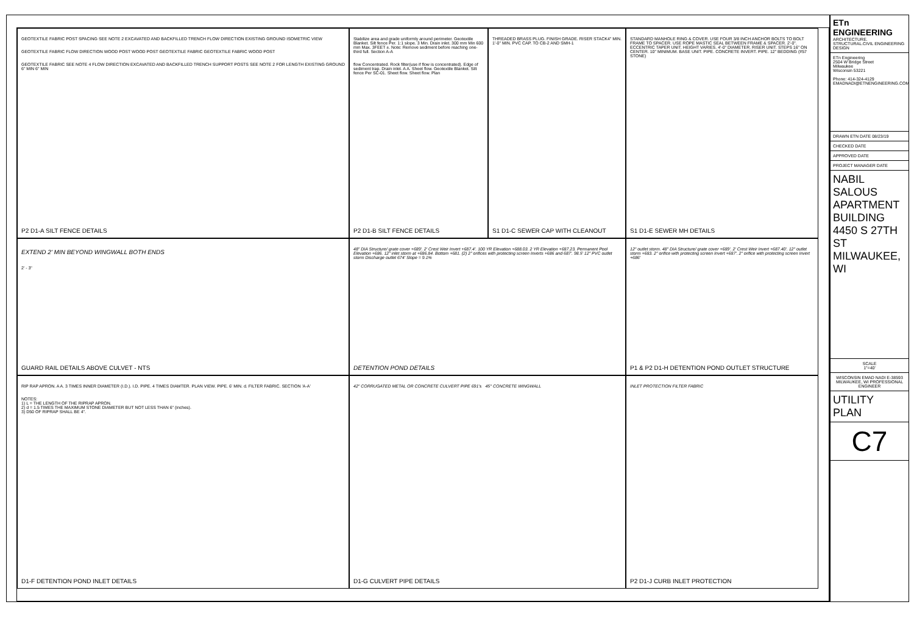GEOTEXTILE FABRIC POST SPACING SEE NOTE 2 EXCAVATED AND BACKFILLED TRENCH FLOW DIRECTION EXISTING GROUND ISOMETRIC VIEW
GEOTEXTILE FABRIC FLOW DIRECTION WOOD POST WOOD POST GEOTEXTILE FABRIC GEOTEXTILE FABRIC WOOD POST
GEOTEXTILE FABRIC SEE NOTE 4 FLOW DIRECTION EXCAVATED AND BACKFILLED TRENCH SUPPORT POSTS SEE NOTE 2 FOR LENGTH EXISTING GROUND 6" MIN 6" MIN
P2 D1-A SILT FENCE DETAILS
Stabilize area and grade uniformly around perimeter. Geotextile Blanket. Silt fence Per. 1:1 slope. 3 Min. Drain inlet. 300 mm Min 600 mm Max. 3FEET ±. Note: Remove sediment before reaching one-third full. Section A-A
flow Concentrated. Rock filter(use if flow is concentrated). Edge of sediment trap. Drain inlet. A A. Sheet flow. Geotextile Blanket. Silt fence Per SC-01. Sheet flow. Sheet flow. Plan
P2 D1-B SILT FENCE DETAILS
THREADED BRASS PLUG. FINISH GRADE. RISER STACK4" MIN. 1'-0" MIN. PVC CAP. TO CB-2 AND SMH-1
S1 D1-C SEWER CAP WITH CLEANOUT
STANDARD MANHOLE RING & COVER. USE FOUR 3/8 INCH ANCHOR BOLTS TO BOLT FRAME TO SPACER. USE ROPE MASTIC SEAL BETWEEN FRAME & SPACER. 2'-0". ECCENTRIC TAPER UNIT. HEIGHT VARIES. 4'-0" DIAMETER. RISER UNIT. STEPS 16" ON CENTER. 10" MINIMUM. BASE UNIT. PIPE. CONCRETE INVERT. PIPE. 12" BEDDING (#57 STONE)
S1 D1-E SEWER MH DETAILS
EXTEND 2' MIN BEYOND WINGWALL BOTH ENDS
2' - 3"
GUARD RAIL DETAILS ABOVE CULVET - NTS
48" DIA Structure/ grate cover +689'. 2' Crest Weir Invert +687.4'. 100 YR Elevation +688.03. 2 YR Elevation +687.23. Permanent Pool Elevation +686. 12" inlet storm at +686.84. Bottom +681. (2) 2" orifices with protecting screen Inverts +686 and 687'. 98.5' 12" PVC outlet storm Discharge outlet 674' Slope = 9.1%
DETENTION POND DETAILS
12" outlet storm. 48" DIA Structure/ grate cover +689'. 2' Crest Weir Invert +687.40'. 12" outlet storm +683. 2" orifice with protecting screen Invert +687'. 2" orifice with protecting screen Invert +686'
P1 & P2 D1-H DETENTION POND OUTLET STRUCTURE
RIP RAP APRON. A A. 3 TIMES INNER DIAMETER (I.D.). I.D. PIPE. 4 TIMES DIAMTER. PLAN VIEW. PIPE. 6' MIN. d. FILTER FABRIC. SECTION 'A-A'
NOTES:
1) L = THE LENGTH OF THE RIPRAP APRON.
2) d = 1.5 TIMES THE MAXIMUM STONE DIAMETER BUT NOT LESS THAN 6" (inches).
3) D50 OF RIPRAP SHALL BE 4".
D1-F DETENTION POND INLET DETAILS
42" CORRUGATED METAL OR CONCRETE CULVERT PIPE 691'± 45° CONCRETE WINGWALL
D1-G CULVERT PIPE DETAILS
INLET PROTECTION FILTER FABRIC
P2 D1-J CURB INLET PROTECTION
ETn ENGINEERING
ARCHITECTURE. STRUCTURAL.CIVIL ENGINEERING DESIGN
ETn Engineering
2504 W Bridge Street
Milwaukee
Wisconsin 53221
Phone: 414-324-4129
EMADNADI@ETNENGINEERING.COM
DRAWN ETN DATE 08/23/19
CHECKED DATE
APPROVED DATE
PROJECT MANAGER DATE
NABIL SALOUS
APARTMENT BUILDING
4450 S 27TH ST
MILWAUKEE, WI
SCALE
1"=40'
WISCONSIN EMAD NADI E-38593 MILWAUKEE, WI PROFESSIONAL ENGINEER
UTILITY
PLAN
C7